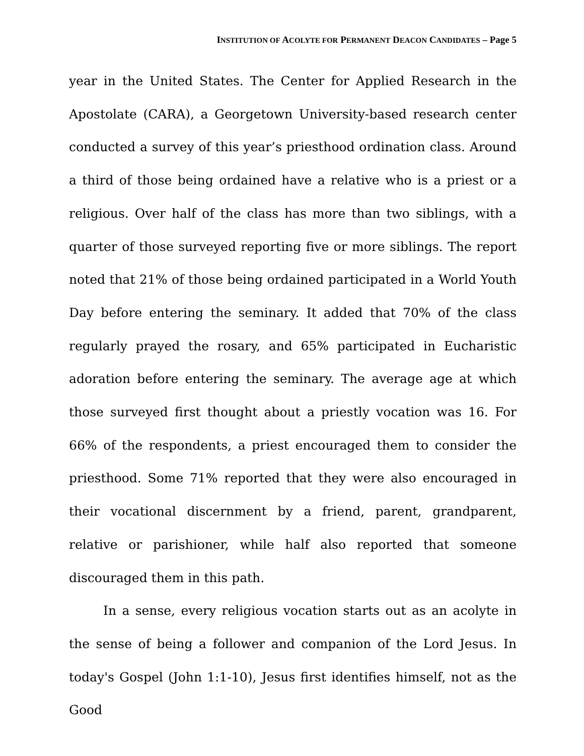INSTITUTION OF ACOLYTE FOR PERMANENT DEACON CANDIDATES – Page 5
year in the United States. The Center for Applied Research in the Apostolate (CARA), a Georgetown University-based research center conducted a survey of this year’s priesthood ordination class. Around a third of those being ordained have a relative who is a priest or a religious. Over half of the class has more than two siblings, with a quarter of those surveyed reporting five or more siblings. The report noted that 21% of those being ordained participated in a World Youth Day before entering the seminary. It added that 70% of the class regularly prayed the rosary, and 65% participated in Eucharistic adoration before entering the seminary. The average age at which those surveyed first thought about a priestly vocation was 16. For 66% of the respondents, a priest encouraged them to consider the priesthood. Some 71% reported that they were also encouraged in their vocational discernment by a friend, parent, grandparent, relative or parishioner, while half also reported that someone discouraged them in this path.
In a sense, every religious vocation starts out as an acolyte in the sense of being a follower and companion of the Lord Jesus. In today's Gospel (John 1:1-10), Jesus first identifies himself, not as the Good